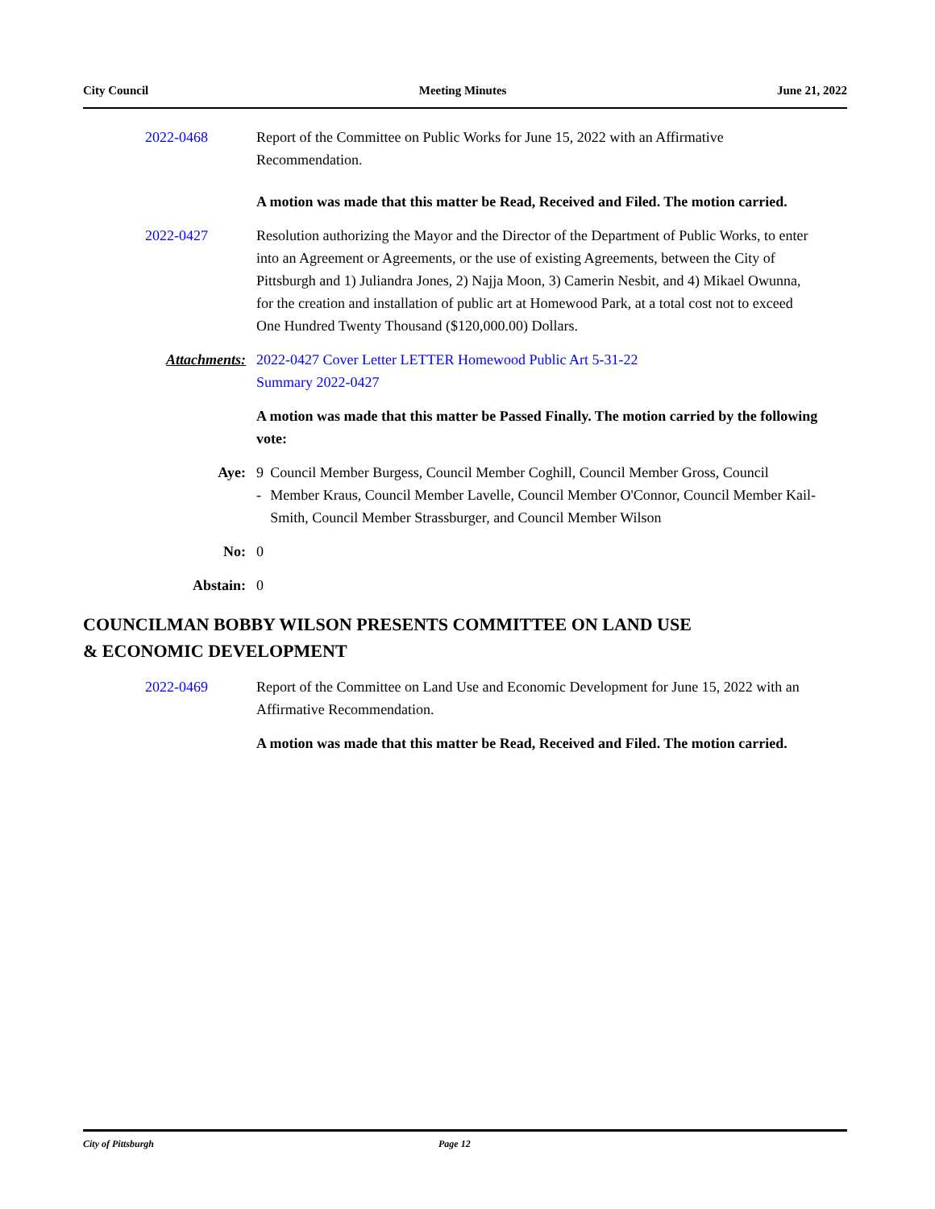City Council Meeting Minutes June 21, 2022
2022-0468 Report of the Committee on Public Works for June 15, 2022 with an Affirmative Recommendation.
A motion was made that this matter be Read, Received and Filed. The motion carried.
2022-0427 Resolution authorizing the Mayor and the Director of the Department of Public Works, to enter into an Agreement or Agreements, or the use of existing Agreements, between the City of Pittsburgh and 1) Juliandra Jones, 2) Najja Moon, 3) Camerin Nesbit, and 4) Mikael Owunna, for the creation and installation of public art at Homewood Park, at a total cost not to exceed One Hundred Twenty Thousand ($120,000.00) Dollars.
Attachments: 2022-0427 Cover Letter LETTER Homewood Public Art 5-31-22
Summary 2022-0427
A motion was made that this matter be Passed Finally. The motion carried by the following vote:
Aye: 9 - Council Member Burgess, Council Member Coghill, Council Member Gross, Council Member Kraus, Council Member Lavelle, Council Member O'Connor, Council Member Kail-Smith, Council Member Strassburger, and Council Member Wilson
No: 0
Abstain: 0
COUNCILMAN BOBBY WILSON PRESENTS COMMITTEE ON LAND USE
& ECONOMIC DEVELOPMENT
2022-0469 Report of the Committee on Land Use and Economic Development for June 15, 2022 with an Affirmative Recommendation.
A motion was made that this matter be Read, Received and Filed. The motion carried.
City of Pittsburgh Page 12